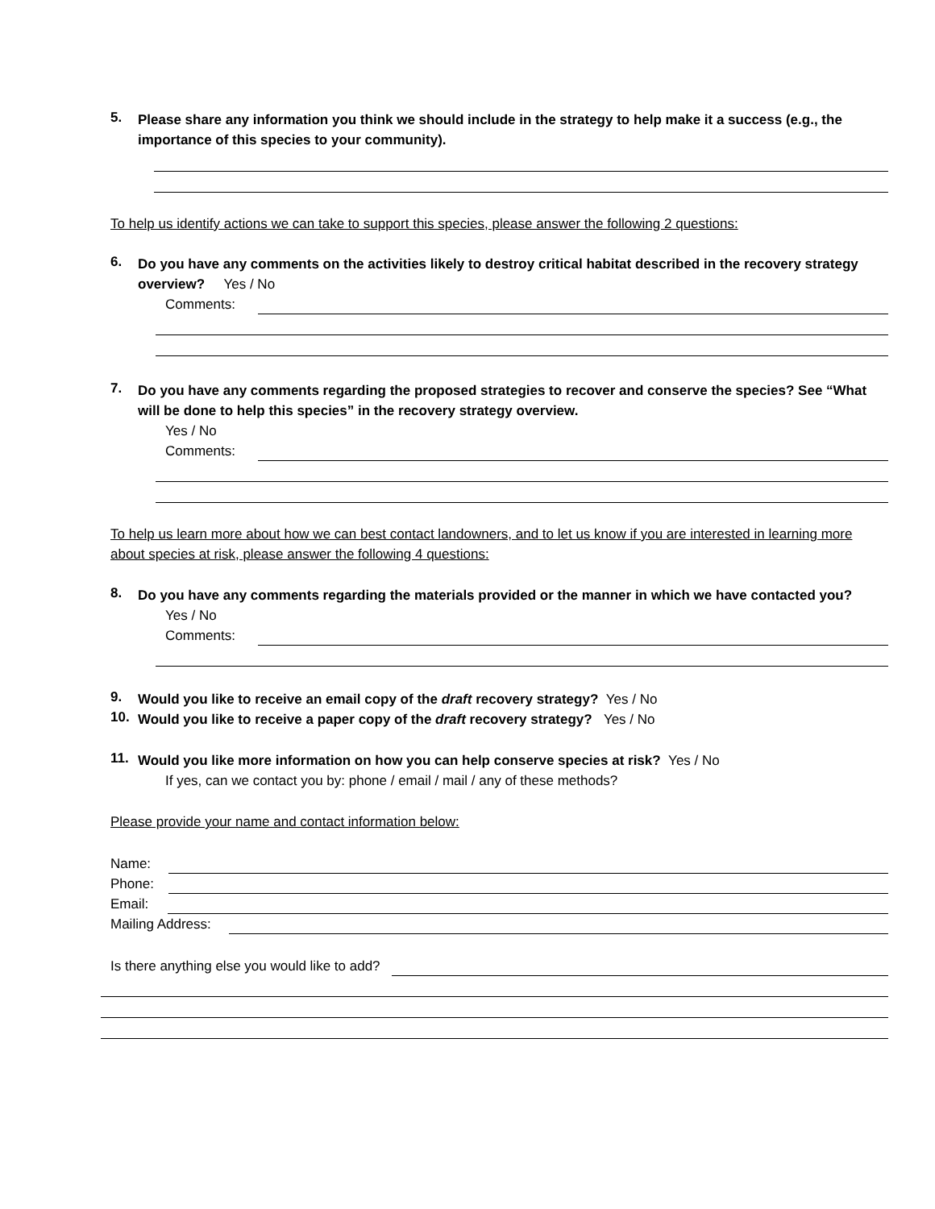5.
Please share any information you think we should include in the strategy to help make it a success (e.g., the importance of this species to your community).
To help us identify actions we can take to support this species, please answer the following 2 questions:
6.
Do you have any comments on the activities likely to destroy critical habitat described in the recovery strategy overview? Yes / No
Comments:
7.
Do you have any comments regarding the proposed strategies to recover and conserve the species? See “What will be done to help this species” in the recovery strategy overview.
Yes / No
Comments:
To help us learn more about how we can best contact landowners, and to let us know if you are interested in learning more about species at risk, please answer the following 4 questions:
8.
Do you have any comments regarding the materials provided or the manner in which we have contacted you?
Yes / No
Comments:
9.
Would you like to receive an email copy of the draft recovery strategy? Yes / No
10.
Would you like to receive a paper copy of the draft recovery strategy? Yes / No
11.
Would you like more information on how you can help conserve species at risk? Yes / No
If yes, can we contact you by: phone / email / mail / any of these methods?
Please provide your name and contact information below:
Name:
Phone:
Email:
Mailing Address:
Is there anything else you would like to add?